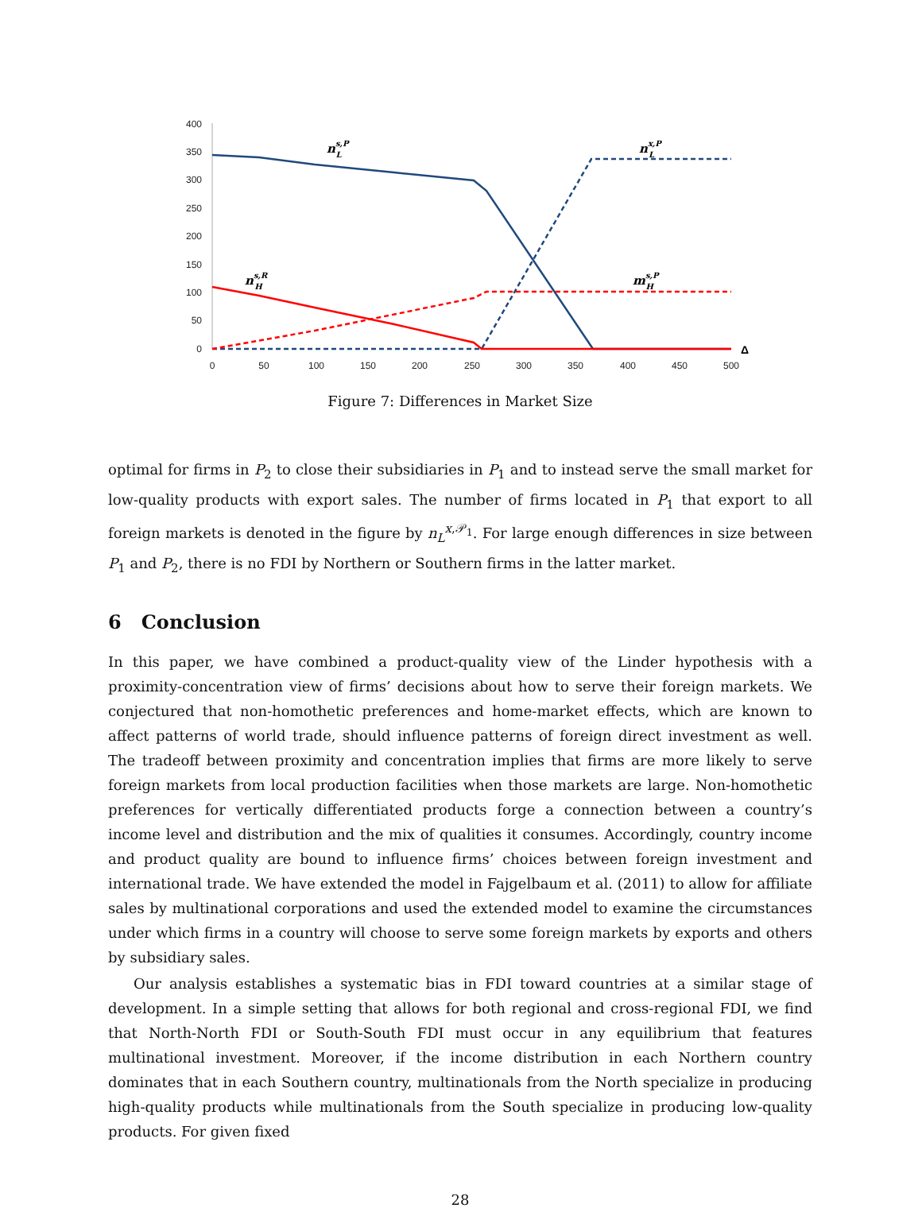400
350
300
250
200
150
100
50
0
0
50
100
150
200
250
300
350
400
450
500
ns,PL
nx,PL
ns,RH
ms,PH
Δ
Figure 7: Differences in Market Size
optimal for firms in P<sub>2</sub> to close their subsidiaries in P<sub>1</sub> and to instead serve the small market for low-quality products with export sales. The number of firms located in P<sub>1</sub> that export to all foreign markets is denoted in the figure by n<sub>L</sub><sup>x,𝒫<sub>1</sub></sup>. For large enough differences in size between P<sub>1</sub> and P<sub>2</sub>, there is no FDI by Northern or Southern firms in the latter market.
6 Conclusion
In this paper, we have combined a product-quality view of the Linder hypothesis with a proximity-concentration view of firms’ decisions about how to serve their foreign markets. We conjectured that non-homothetic preferences and home-market effects, which are known to affect patterns of world trade, should influence patterns of foreign direct investment as well. The tradeoff between proximity and concentration implies that firms are more likely to serve foreign markets from local production facilities when those markets are large. Non-homothetic preferences for vertically differentiated products forge a connection between a country’s income level and distribution and the mix of qualities it consumes. Accordingly, country income and product quality are bound to influence firms’ choices between foreign investment and international trade. We have extended the model in Fajgelbaum et al. (2011) to allow for affiliate sales by multinational corporations and used the extended model to examine the circumstances under which firms in a country will choose to serve some foreign markets by exports and others by subsidiary sales.
Our analysis establishes a systematic bias in FDI toward countries at a similar stage of development. In a simple setting that allows for both regional and cross-regional FDI, we find that North-North FDI or South-South FDI must occur in any equilibrium that features multinational investment. Moreover, if the income distribution in each Northern country dominates that in each Southern country, multinationals from the North specialize in producing high-quality products while multinationals from the South specialize in producing low-quality products. For given fixed
28